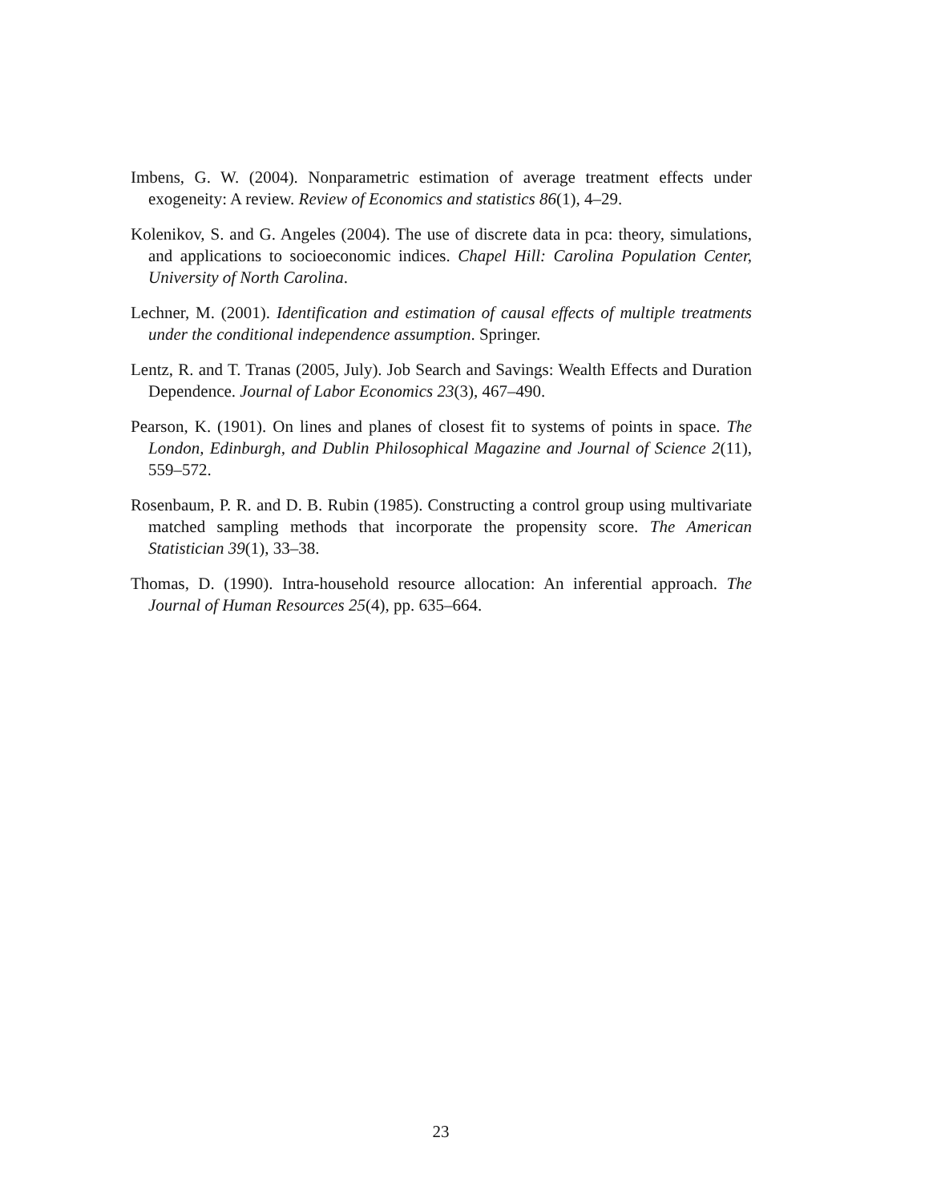Imbens, G. W. (2004). Nonparametric estimation of average treatment effects under exogeneity: A review. Review of Economics and statistics 86(1), 4–29.
Kolenikov, S. and G. Angeles (2004). The use of discrete data in pca: theory, simulations, and applications to socioeconomic indices. Chapel Hill: Carolina Population Center, University of North Carolina.
Lechner, M. (2001). Identification and estimation of causal effects of multiple treatments under the conditional independence assumption. Springer.
Lentz, R. and T. Tranas (2005, July). Job Search and Savings: Wealth Effects and Duration Dependence. Journal of Labor Economics 23(3), 467–490.
Pearson, K. (1901). On lines and planes of closest fit to systems of points in space. The London, Edinburgh, and Dublin Philosophical Magazine and Journal of Science 2(11), 559–572.
Rosenbaum, P. R. and D. B. Rubin (1985). Constructing a control group using multivariate matched sampling methods that incorporate the propensity score. The American Statistician 39(1), 33–38.
Thomas, D. (1990). Intra-household resource allocation: An inferential approach. The Journal of Human Resources 25(4), pp. 635–664.
23